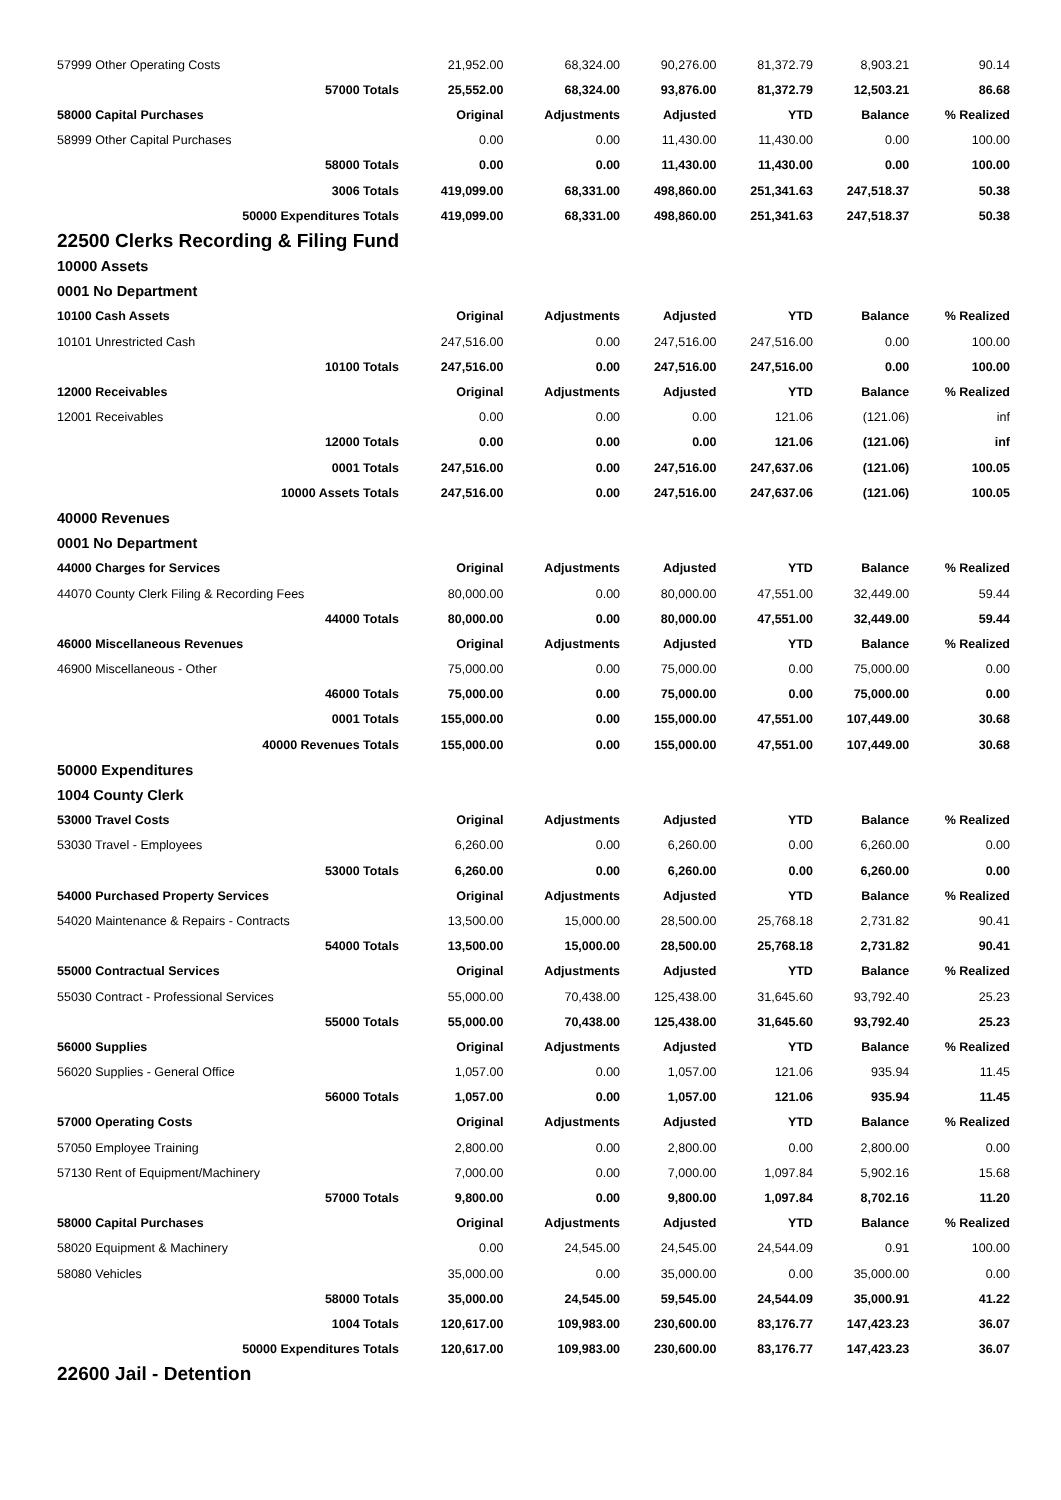| 57999 Other Operating Costs | 21,952.00 | 68,324.00 | 90,276.00 | 81,372.79 | 8,903.21 | 90.14 |
| 57000 Totals | 25,552.00 | 68,324.00 | 93,876.00 | 81,372.79 | 12,503.21 | 86.68 |
| 58000 Capital Purchases | Original | Adjustments | Adjusted | YTD | Balance | % Realized |
| 58999 Other Capital Purchases | 0.00 | 0.00 | 11,430.00 | 11,430.00 | 0.00 | 100.00 |
| 58000 Totals | 0.00 | 0.00 | 11,430.00 | 11,430.00 | 0.00 | 100.00 |
| 3006 Totals | 419,099.00 | 68,331.00 | 498,860.00 | 251,341.63 | 247,518.37 | 50.38 |
| 50000 Expenditures Totals | 419,099.00 | 68,331.00 | 498,860.00 | 251,341.63 | 247,518.37 | 50.38 |
| 22500 Clerks Recording & Filing Fund | | | | | | |
| 10000 Assets | | | | | | |
| 0001 No Department | | | | | | |
| 10100 Cash Assets | Original | Adjustments | Adjusted | YTD | Balance | % Realized |
| 10101 Unrestricted Cash | 247,516.00 | 0.00 | 247,516.00 | 247,516.00 | 0.00 | 100.00 |
| 10100 Totals | 247,516.00 | 0.00 | 247,516.00 | 247,516.00 | 0.00 | 100.00 |
| 12000 Receivables | Original | Adjustments | Adjusted | YTD | Balance | % Realized |
| 12001 Receivables | 0.00 | 0.00 | 0.00 | 121.06 | (121.06) | inf |
| 12000 Totals | 0.00 | 0.00 | 0.00 | 121.06 | (121.06) | inf |
| 0001 Totals | 247,516.00 | 0.00 | 247,516.00 | 247,637.06 | (121.06) | 100.05 |
| 10000 Assets Totals | 247,516.00 | 0.00 | 247,516.00 | 247,637.06 | (121.06) | 100.05 |
| 40000 Revenues | | | | | | |
| 0001 No Department | | | | | | |
| 44000 Charges for Services | Original | Adjustments | Adjusted | YTD | Balance | % Realized |
| 44070 County Clerk Filing & Recording Fees | 80,000.00 | 0.00 | 80,000.00 | 47,551.00 | 32,449.00 | 59.44 |
| 44000 Totals | 80,000.00 | 0.00 | 80,000.00 | 47,551.00 | 32,449.00 | 59.44 |
| 46000 Miscellaneous Revenues | Original | Adjustments | Adjusted | YTD | Balance | % Realized |
| 46900 Miscellaneous - Other | 75,000.00 | 0.00 | 75,000.00 | 0.00 | 75,000.00 | 0.00 |
| 46000 Totals | 75,000.00 | 0.00 | 75,000.00 | 0.00 | 75,000.00 | 0.00 |
| 0001 Totals | 155,000.00 | 0.00 | 155,000.00 | 47,551.00 | 107,449.00 | 30.68 |
| 40000 Revenues Totals | 155,000.00 | 0.00 | 155,000.00 | 47,551.00 | 107,449.00 | 30.68 |
| 50000 Expenditures | | | | | | |
| 1004 County Clerk | | | | | | |
| 53000 Travel Costs | Original | Adjustments | Adjusted | YTD | Balance | % Realized |
| 53030 Travel - Employees | 6,260.00 | 0.00 | 6,260.00 | 0.00 | 6,260.00 | 0.00 |
| 53000 Totals | 6,260.00 | 0.00 | 6,260.00 | 0.00 | 6,260.00 | 0.00 |
| 54000 Purchased Property Services | Original | Adjustments | Adjusted | YTD | Balance | % Realized |
| 54020 Maintenance & Repairs - Contracts | 13,500.00 | 15,000.00 | 28,500.00 | 25,768.18 | 2,731.82 | 90.41 |
| 54000 Totals | 13,500.00 | 15,000.00 | 28,500.00 | 25,768.18 | 2,731.82 | 90.41 |
| 55000 Contractual Services | Original | Adjustments | Adjusted | YTD | Balance | % Realized |
| 55030 Contract - Professional Services | 55,000.00 | 70,438.00 | 125,438.00 | 31,645.60 | 93,792.40 | 25.23 |
| 55000 Totals | 55,000.00 | 70,438.00 | 125,438.00 | 31,645.60 | 93,792.40 | 25.23 |
| 56000 Supplies | Original | Adjustments | Adjusted | YTD | Balance | % Realized |
| 56020 Supplies - General Office | 1,057.00 | 0.00 | 1,057.00 | 121.06 | 935.94 | 11.45 |
| 56000 Totals | 1,057.00 | 0.00 | 1,057.00 | 121.06 | 935.94 | 11.45 |
| 57000 Operating Costs | Original | Adjustments | Adjusted | YTD | Balance | % Realized |
| 57050 Employee Training | 2,800.00 | 0.00 | 2,800.00 | 0.00 | 2,800.00 | 0.00 |
| 57130 Rent of Equipment/Machinery | 7,000.00 | 0.00 | 7,000.00 | 1,097.84 | 5,902.16 | 15.68 |
| 57000 Totals | 9,800.00 | 0.00 | 9,800.00 | 1,097.84 | 8,702.16 | 11.20 |
| 58000 Capital Purchases | Original | Adjustments | Adjusted | YTD | Balance | % Realized |
| 58020 Equipment & Machinery | 0.00 | 24,545.00 | 24,545.00 | 24,544.09 | 0.91 | 100.00 |
| 58080 Vehicles | 35,000.00 | 0.00 | 35,000.00 | 0.00 | 35,000.00 | 0.00 |
| 58000 Totals | 35,000.00 | 24,545.00 | 59,545.00 | 24,544.09 | 35,000.91 | 41.22 |
| 1004 Totals | 120,617.00 | 109,983.00 | 230,600.00 | 83,176.77 | 147,423.23 | 36.07 |
| 50000 Expenditures Totals | 120,617.00 | 109,983.00 | 230,600.00 | 83,176.77 | 147,423.23 | 36.07 |
| 22600 Jail - Detention | | | | | | |